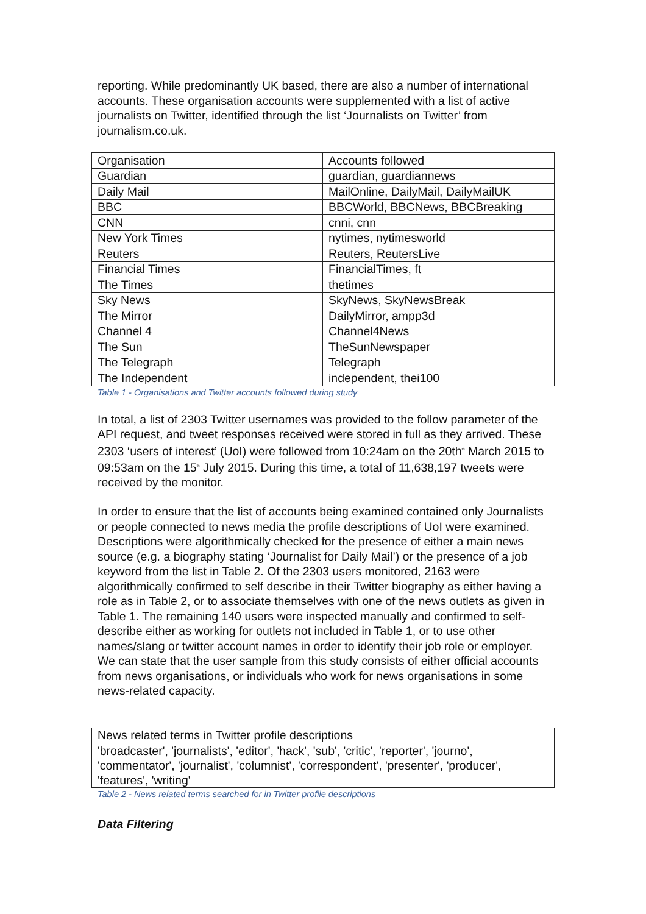reporting. While predominantly UK based, there are also a number of international accounts. These organisation accounts were supplemented with a list of active journalists on Twitter, identified through the list ‘Journalists on Twitter’ from journalism.co.uk.
| Organisation | Accounts followed |
| Guardian | guardian, guardiannews |
| Daily Mail | MailOnline, DailyMail, DailyMailUK |
| BBC | BBCWorld, BBCNews, BBCBreaking |
| CNN | cnni, cnn |
| New York Times | nytimes, nytimesworld |
| Reuters | Reuters, ReutersLive |
| Financial Times | FinancialTimes, ft |
| The Times | thetimes |
| Sky News | SkyNews, SkyNewsBreak |
| The Mirror | DailyMirror, ampp3d |
| Channel 4 | Channel4News |
| The Sun | TheSunNewspaper |
| The Telegraph | Telegraph |
| The Independent | independent, thei100 |
Table 1 - Organisations and Twitter accounts followed during study
In total, a list of 2303 Twitter usernames was provided to the follow parameter of the API request, and tweet responses received were stored in full as they arrived. These 2303 ‘users of interest’ (UoI) were followed from 10:24am on the 20th<sup>th</sup> March 2015 to 09:53am on the 15<sup>th</sup> July 2015. During this time, a total of 11,638,197 tweets were received by the monitor.
In order to ensure that the list of accounts being examined contained only Journalists or people connected to news media the profile descriptions of UoI were examined. Descriptions were algorithmically checked for the presence of either a main news source (e.g. a biography stating ‘Journalist for Daily Mail’) or the presence of a job keyword from the list in Table 2. Of the 2303 users monitored, 2163 were algorithmically confirmed to self describe in their Twitter biography as either having a role as in Table 2, or to associate themselves with one of the news outlets as given in Table 1. The remaining 140 users were inspected manually and confirmed to self-describe either as working for outlets not included in Table 1, or to use other names/slang or twitter account names in order to identify their job role or employer. We can state that the user sample from this study consists of either official accounts from news organisations, or individuals who work for news organisations in some news-related capacity.
| News related terms in Twitter profile descriptions |
| 'broadcaster', 'journalists', 'editor', 'hack', 'sub', 'critic', 'reporter', 'journo', 'commentator', 'journalist', 'columnist', 'correspondent', 'presenter', 'producer', 'features', 'writing' |
Table 2 - News related terms searched for in Twitter profile descriptions
Data Filtering